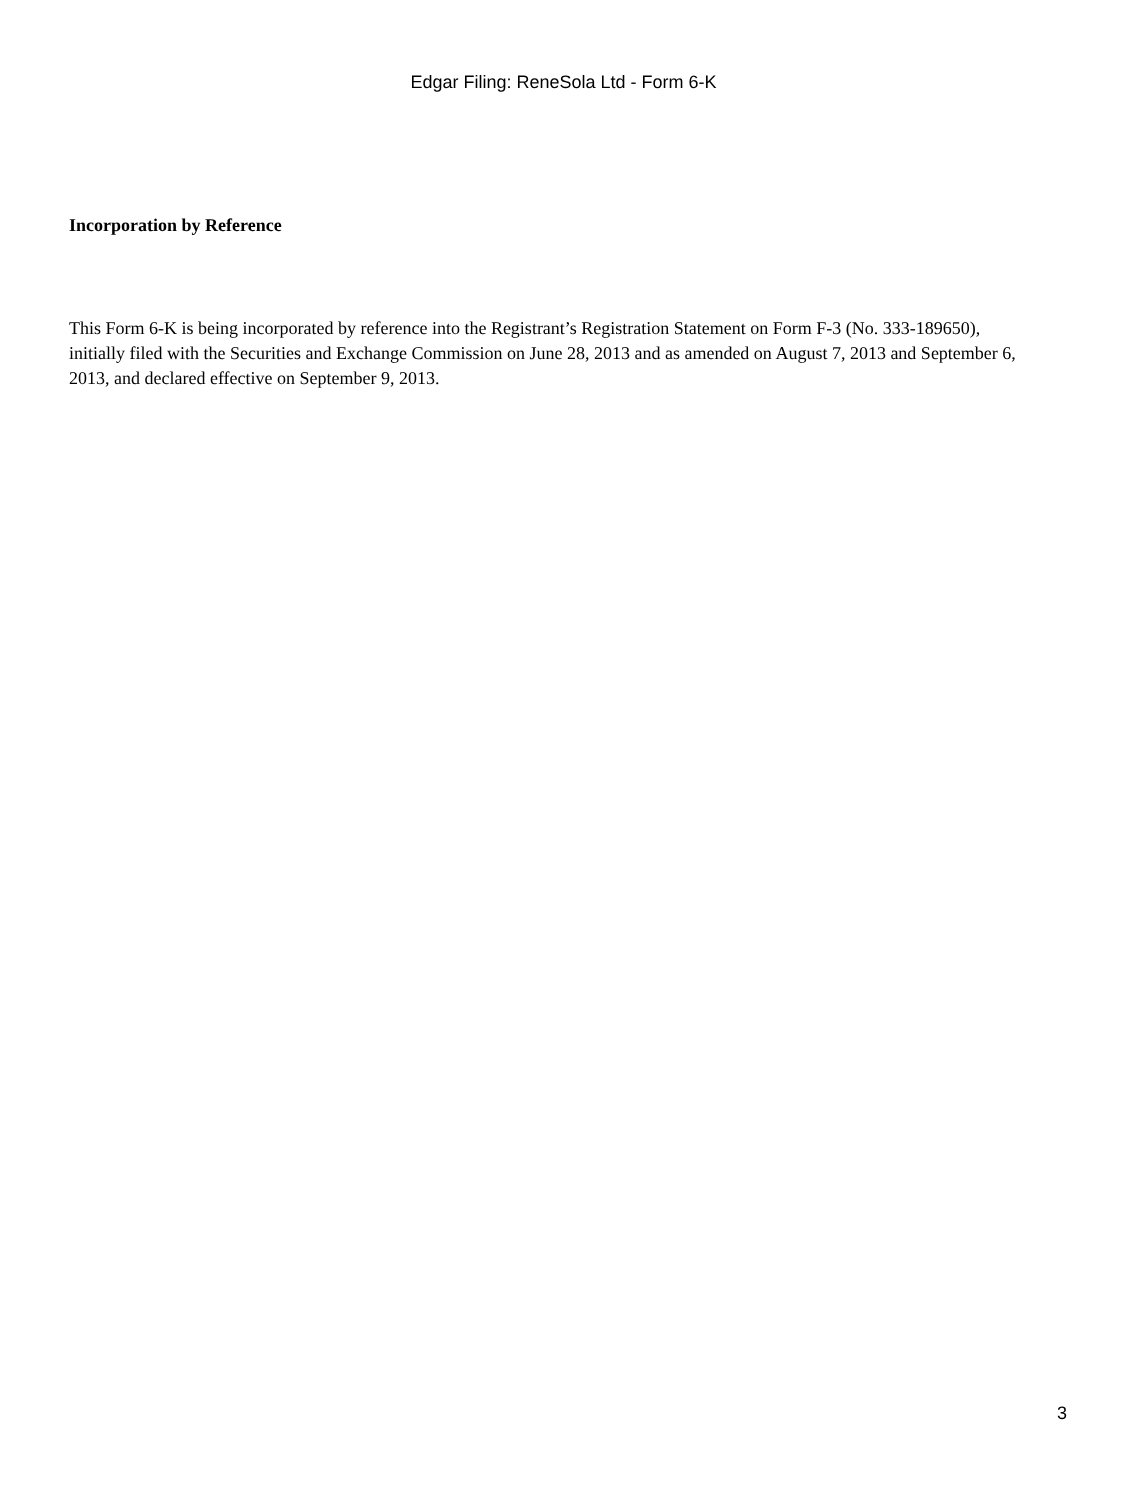Edgar Filing: ReneSola Ltd - Form 6-K
Incorporation by Reference
This Form 6-K is being incorporated by reference into the Registrant’s Registration Statement on Form F-3 (No. 333-189650), initially filed with the Securities and Exchange Commission on June 28, 2013 and as amended on August 7, 2013 and September 6, 2013, and declared effective on September 9, 2013.
3